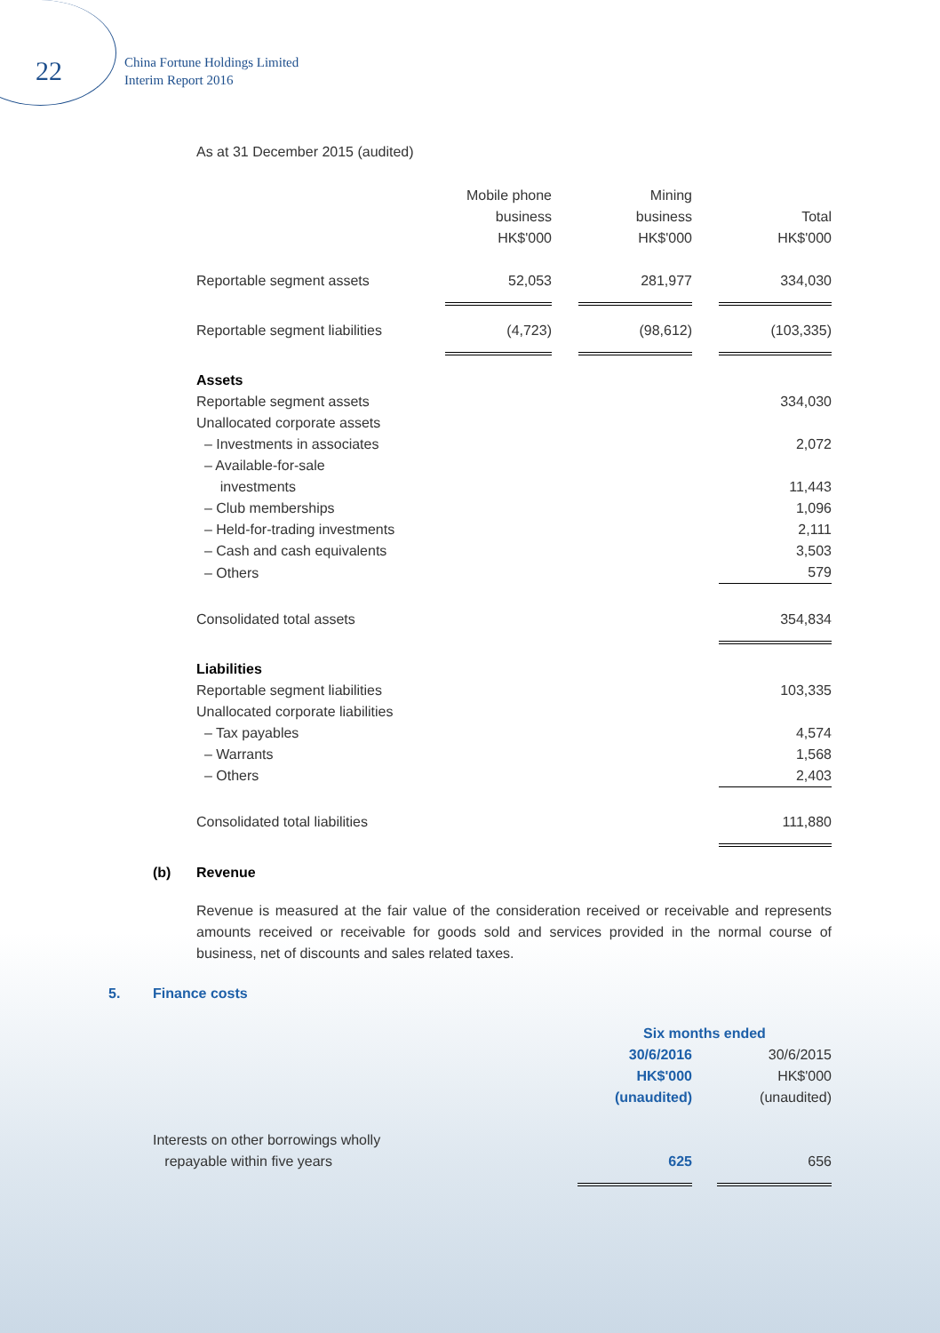22
China Fortune Holdings Limited
Interim Report 2016
As at 31 December 2015 (audited)
| | Mobile phone business HK$'000 | | Mining business HK$'000 | | Total HK$'000 |
| --- | --- | --- | --- | --- | --- |
| Reportable segment assets | 52,053 | | 281,977 | | 334,030 |
| Reportable segment liabilities | (4,723) | | (98,612) | | (103,335) |
| Assets | | | | | |
| Reportable segment assets | | | | | 334,030 |
| Unallocated corporate assets | | | | | |
| – Investments in associates | | | | | 2,072 |
| – Available-for-sale | | | | | |
| investments | | | | | 11,443 |
| – Club memberships | | | | | 1,096 |
| – Held-for-trading investments | | | | | 2,111 |
| – Cash and cash equivalents | | | | | 3,503 |
| – Others | | | | | 579 |
| Consolidated total assets | | | | | 354,834 |
| Liabilities | | | | | |
| Reportable segment liabilities | | | | | 103,335 |
| Unallocated corporate liabilities | | | | | |
| – Tax payables | | | | | 4,574 |
| – Warrants | | | | | 1,568 |
| – Others | | | | | 2,403 |
| Consolidated total liabilities | | | | | 111,880 |
(b) Revenue
Revenue is measured at the fair value of the consideration received or receivable and represents amounts received or receivable for goods sold and services provided in the normal course of business, net of discounts and sales related taxes.
5. Finance costs
| | Six months ended | | |
| --- | --- | --- | --- |
| | 30/6/2016 HK$'000 (unaudited) | | 30/6/2015 HK$'000 (unaudited) |
| Interests on other borrowings wholly repayable within five years | 625 | | 656 |